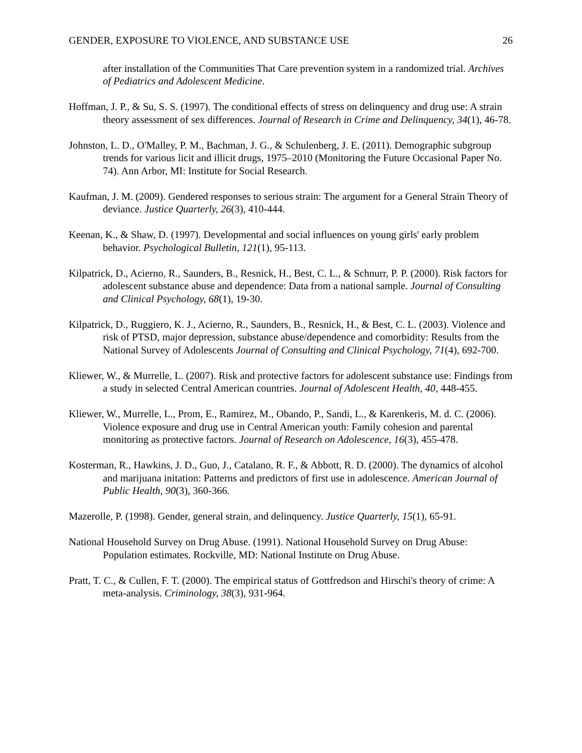GENDER, EXPOSURE TO VIOLENCE, AND SUBSTANCE USE 26
after installation of the Communities That Care prevention system in a randomized trial. Archives of Pediatrics and Adolescent Medicine.
Hoffman, J. P., & Su, S. S. (1997). The conditional effects of stress on delinquency and drug use: A strain theory assessment of sex differences. Journal of Research in Crime and Delinquency, 34(1), 46-78.
Johnston, L. D., O'Malley, P. M., Bachman, J. G., & Schulenberg, J. E. (2011). Demographic subgroup trends for various licit and illicit drugs, 1975–2010 (Monitoring the Future Occasional Paper No. 74). Ann Arbor, MI: Institute for Social Research.
Kaufman, J. M. (2009). Gendered responses to serious strain: The argument for a General Strain Theory of deviance. Justice Quarterly, 26(3), 410-444.
Keenan, K., & Shaw, D. (1997). Developmental and social influences on young girls' early problem behavior. Psychological Bulletin, 121(1), 95-113.
Kilpatrick, D., Acierno, R., Saunders, B., Resnick, H., Best, C. L., & Schnurr, P. P. (2000). Risk factors for adolescent substance abuse and dependence: Data from a national sample. Journal of Consulting and Clinical Psychology, 68(1), 19-30.
Kilpatrick, D., Ruggiero, K. J., Acierno, R., Saunders, B., Resnick, H., & Best, C. L. (2003). Violence and risk of PTSD, major depression, substance abuse/dependence and comorbidity: Results from the National Survey of Adolescents Journal of Consulting and Clinical Psychology, 71(4), 692-700.
Kliewer, W., & Murrelle, L. (2007). Risk and protective factors for adolescent substance use: Findings from a study in selected Central American countries. Journal of Adolescent Health, 40, 448-455.
Kliewer, W., Murrelle, L., Prom, E., Ramirez, M., Obando, P., Sandi, L., & Karenkeris, M. d. C. (2006). Violence exposure and drug use in Central American youth: Family cohesion and parental monitoring as protective factors. Journal of Research on Adolescence, 16(3), 455-478.
Kosterman, R., Hawkins, J. D., Guo, J., Catalano, R. F., & Abbott, R. D. (2000). The dynamics of alcohol and marijuana initation: Patterns and predictors of first use in adolescence. American Journal of Public Health, 90(3), 360-366.
Mazerolle, P. (1998). Gender, general strain, and delinquency. Justice Quarterly, 15(1), 65-91.
National Household Survey on Drug Abuse. (1991). National Household Survey on Drug Abuse: Population estimates. Rockville, MD: National Institute on Drug Abuse.
Pratt, T. C., & Cullen, F. T. (2000). The empirical status of Gottfredson and Hirschi's theory of crime: A meta-analysis. Criminology, 38(3), 931-964.